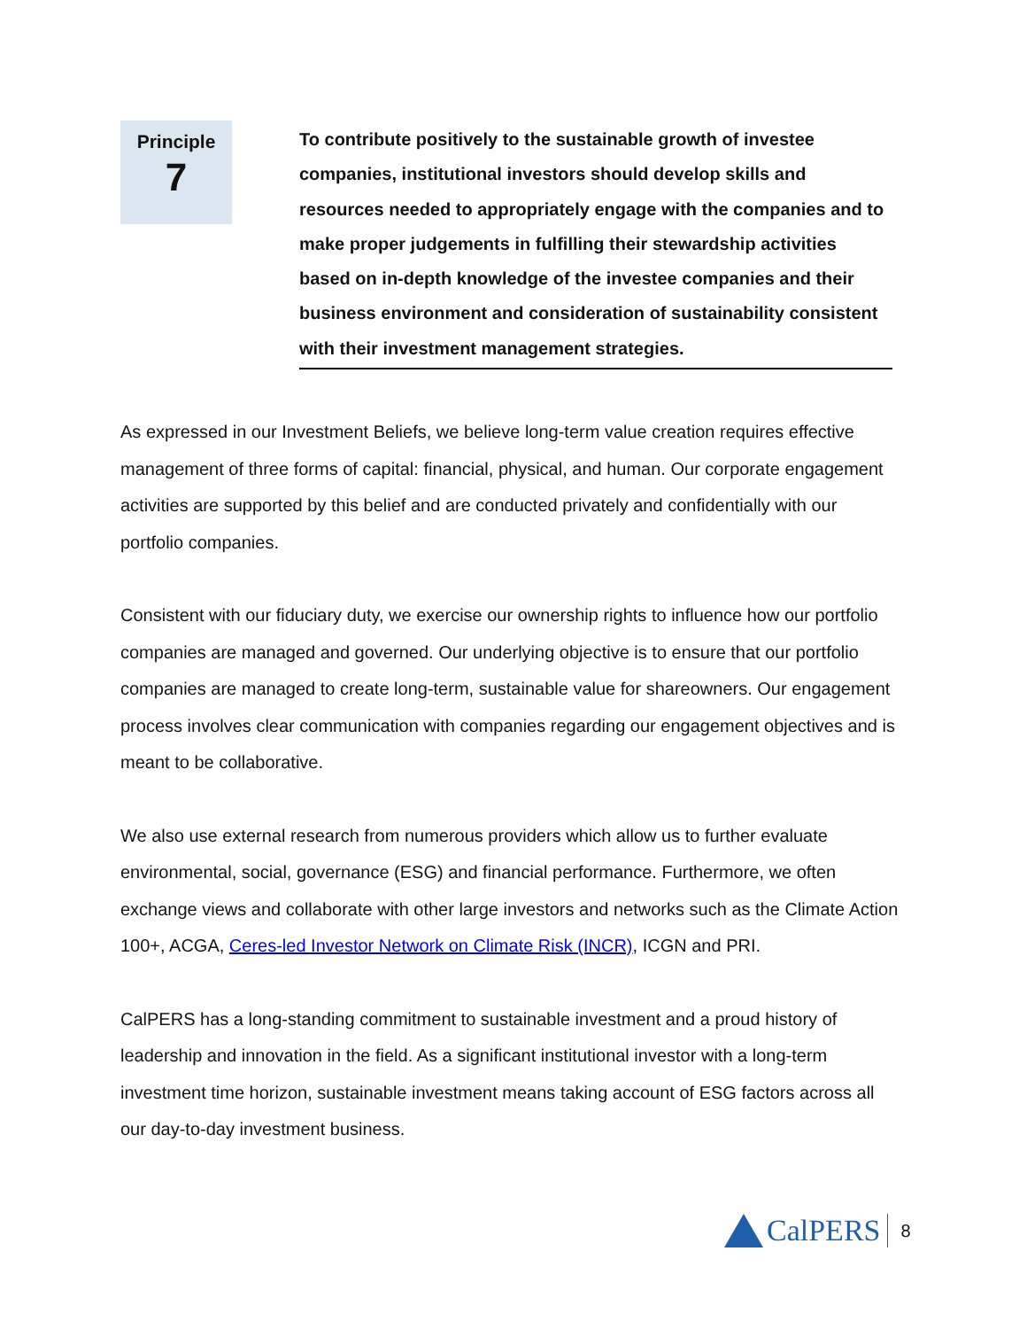Principle
7
To contribute positively to the sustainable growth of investee companies, institutional investors should develop skills and resources needed to appropriately engage with the companies and to make proper judgements in fulfilling their stewardship activities based on in-depth knowledge of the investee companies and their business environment and consideration of sustainability consistent with their investment management strategies.
As expressed in our Investment Beliefs, we believe long-term value creation requires effective management of three forms of capital: financial, physical, and human. Our corporate engagement activities are supported by this belief and are conducted privately and confidentially with our portfolio companies.
Consistent with our fiduciary duty, we exercise our ownership rights to influence how our portfolio companies are managed and governed. Our underlying objective is to ensure that our portfolio companies are managed to create long-term, sustainable value for shareowners. Our engagement process involves clear communication with companies regarding our engagement objectives and is meant to be collaborative.
We also use external research from numerous providers which allow us to further evaluate environmental, social, governance (ESG) and financial performance. Furthermore, we often exchange views and collaborate with other large investors and networks such as the Climate Action 100+, ACGA, Ceres-led Investor Network on Climate Risk (INCR), ICGN and PRI.
CalPERS has a long-standing commitment to sustainable investment and a proud history of leadership and innovation in the field. As a significant institutional investor with a long-term investment time horizon, sustainable investment means taking account of ESG factors across all our day-to-day investment business.
CalPERS 8